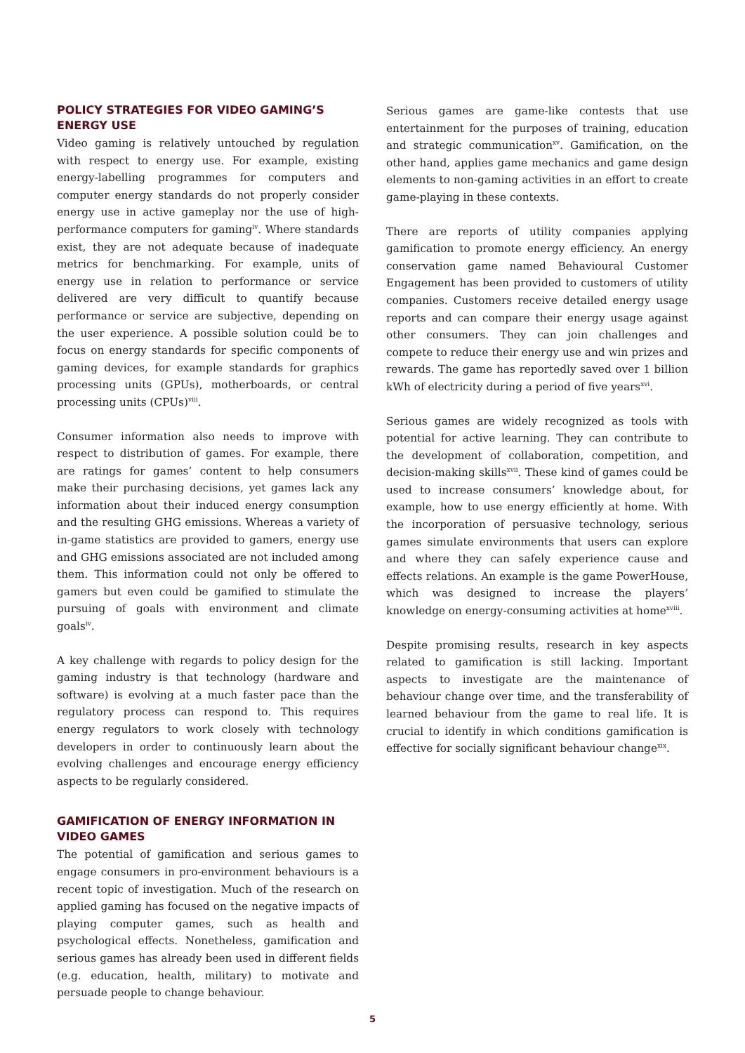POLICY STRATEGIES FOR VIDEO GAMING’S ENERGY USE
Video gaming is relatively untouched by regulation with respect to energy use. For example, existing energy-labelling programmes for computers and computer energy standards do not properly consider energy use in active gameplay nor the use of high-performance computers for gaming<sup>iv</sup>. Where standards exist, they are not adequate because of inadequate metrics for benchmarking. For example, units of energy use in relation to performance or service delivered are very difficult to quantify because performance or service are subjective, depending on the user experience. A possible solution could be to focus on energy standards for specific components of gaming devices, for example standards for graphics processing units (GPUs), motherboards, or central processing units (CPUs)<sup>viii</sup>.
Consumer information also needs to improve with respect to distribution of games. For example, there are ratings for games’ content to help consumers make their purchasing decisions, yet games lack any information about their induced energy consumption and the resulting GHG emissions. Whereas a variety of in-game statistics are provided to gamers, energy use and GHG emissions associated are not included among them. This information could not only be offered to gamers but even could be gamified to stimulate the pursuing of goals with environment and climate goals<sup>iv</sup>.
A key challenge with regards to policy design for the gaming industry is that technology (hardware and software) is evolving at a much faster pace than the regulatory process can respond to. This requires energy regulators to work closely with technology developers in order to continuously learn about the evolving challenges and encourage energy efficiency aspects to be regularly considered.
GAMIFICATION OF ENERGY INFORMATION IN VIDEO GAMES
The potential of gamification and serious games to engage consumers in pro-environment behaviours is a recent topic of investigation. Much of the research on applied gaming has focused on the negative impacts of playing computer games, such as health and psychological effects. Nonetheless, gamification and serious games has already been used in different fields (e.g. education, health, military) to motivate and persuade people to change behaviour.
Serious games are game-like contests that use entertainment for the purposes of training, education and strategic communication<sup>xv</sup>. Gamification, on the other hand, applies game mechanics and game design elements to non-gaming activities in an effort to create game-playing in these contexts.
There are reports of utility companies applying gamification to promote energy efficiency. An energy conservation game named Behavioural Customer Engagement has been provided to customers of utility companies. Customers receive detailed energy usage reports and can compare their energy usage against other consumers. They can join challenges and compete to reduce their energy use and win prizes and rewards. The game has reportedly saved over 1 billion kWh of electricity during a period of five years<sup>xvi</sup>.
Serious games are widely recognized as tools with potential for active learning. They can contribute to the development of collaboration, competition, and decision-making skills<sup>xvii</sup>. These kind of games could be used to increase consumers’ knowledge about, for example, how to use energy efficiently at home. With the incorporation of persuasive technology, serious games simulate environments that users can explore and where they can safely experience cause and effects relations. An example is the game PowerHouse, which was designed to increase the players’ knowledge on energy-consuming activities at home<sup>xviii</sup>.
Despite promising results, research in key aspects related to gamification is still lacking. Important aspects to investigate are the maintenance of behaviour change over time, and the transferability of learned behaviour from the game to real life. It is crucial to identify in which conditions gamification is effective for socially significant behaviour change<sup>xix</sup>.
5